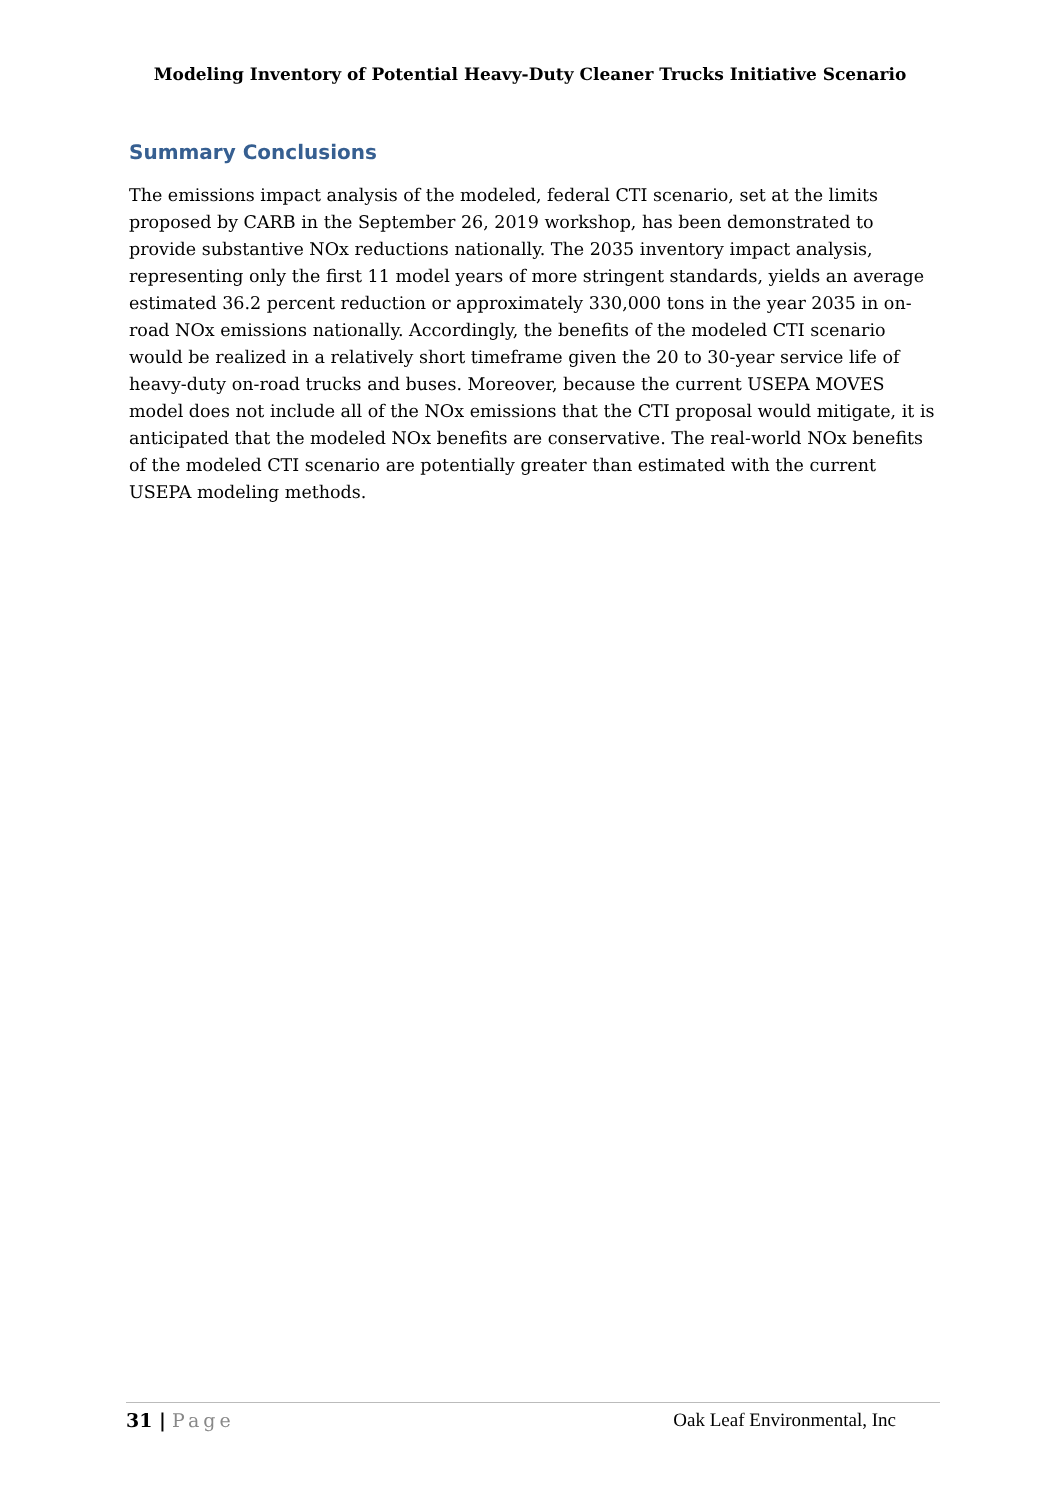Modeling Inventory of Potential Heavy-Duty Cleaner Trucks Initiative Scenario
Summary Conclusions
The emissions impact analysis of the modeled, federal CTI scenario, set at the limits proposed by CARB in the September 26, 2019 workshop, has been demonstrated to provide substantive NOx reductions nationally. The 2035 inventory impact analysis, representing only the first 11 model years of more stringent standards, yields an average estimated 36.2 percent reduction or approximately 330,000 tons in the year 2035 in on-road NOx emissions nationally. Accordingly, the benefits of the modeled CTI scenario would be realized in a relatively short timeframe given the 20 to 30-year service life of heavy-duty on-road trucks and buses. Moreover, because the current USEPA MOVES model does not include all of the NOx emissions that the CTI proposal would mitigate, it is anticipated that the modeled NOx benefits are conservative. The real-world NOx benefits of the modeled CTI scenario are potentially greater than estimated with the current USEPA modeling methods.
31 | Page Oak Leaf Environmental, Inc